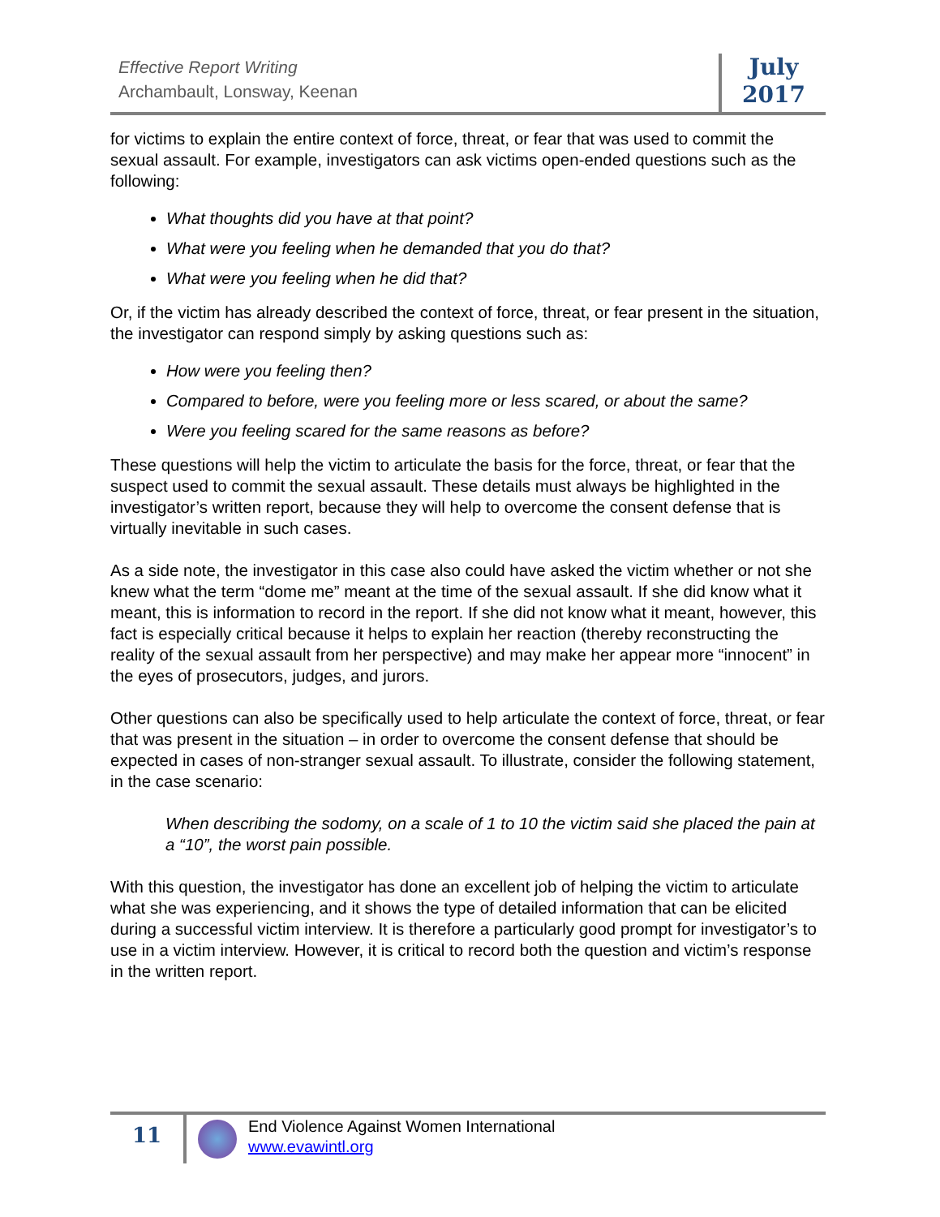Effective Report Writing
Archambault, Lonsway, Keenan
July
2017
for victims to explain the entire context of force, threat, or fear that was used to commit the sexual assault. For example, investigators can ask victims open-ended questions such as the following:
What thoughts did you have at that point?
What were you feeling when he demanded that you do that?
What were you feeling when he did that?
Or, if the victim has already described the context of force, threat, or fear present in the situation, the investigator can respond simply by asking questions such as:
How were you feeling then?
Compared to before, were you feeling more or less scared, or about the same?
Were you feeling scared for the same reasons as before?
These questions will help the victim to articulate the basis for the force, threat, or fear that the suspect used to commit the sexual assault. These details must always be highlighted in the investigator’s written report, because they will help to overcome the consent defense that is virtually inevitable in such cases.
As a side note, the investigator in this case also could have asked the victim whether or not she knew what the term “dome me” meant at the time of the sexual assault. If she did know what it meant, this is information to record in the report. If she did not know what it meant, however, this fact is especially critical because it helps to explain her reaction (thereby reconstructing the reality of the sexual assault from her perspective) and may make her appear more “innocent” in the eyes of prosecutors, judges, and jurors.
Other questions can also be specifically used to help articulate the context of force, threat, or fear that was present in the situation – in order to overcome the consent defense that should be expected in cases of non-stranger sexual assault. To illustrate, consider the following statement, in the case scenario:
When describing the sodomy, on a scale of 1 to 10 the victim said she placed the pain at a “10”, the worst pain possible.
With this question, the investigator has done an excellent job of helping the victim to articulate what she was experiencing, and it shows the type of detailed information that can be elicited during a successful victim interview. It is therefore a particularly good prompt for investigator’s to use in a victim interview. However, it is critical to record both the question and victim’s response in the written report.
11
End Violence Against Women International
www.evawintl.org